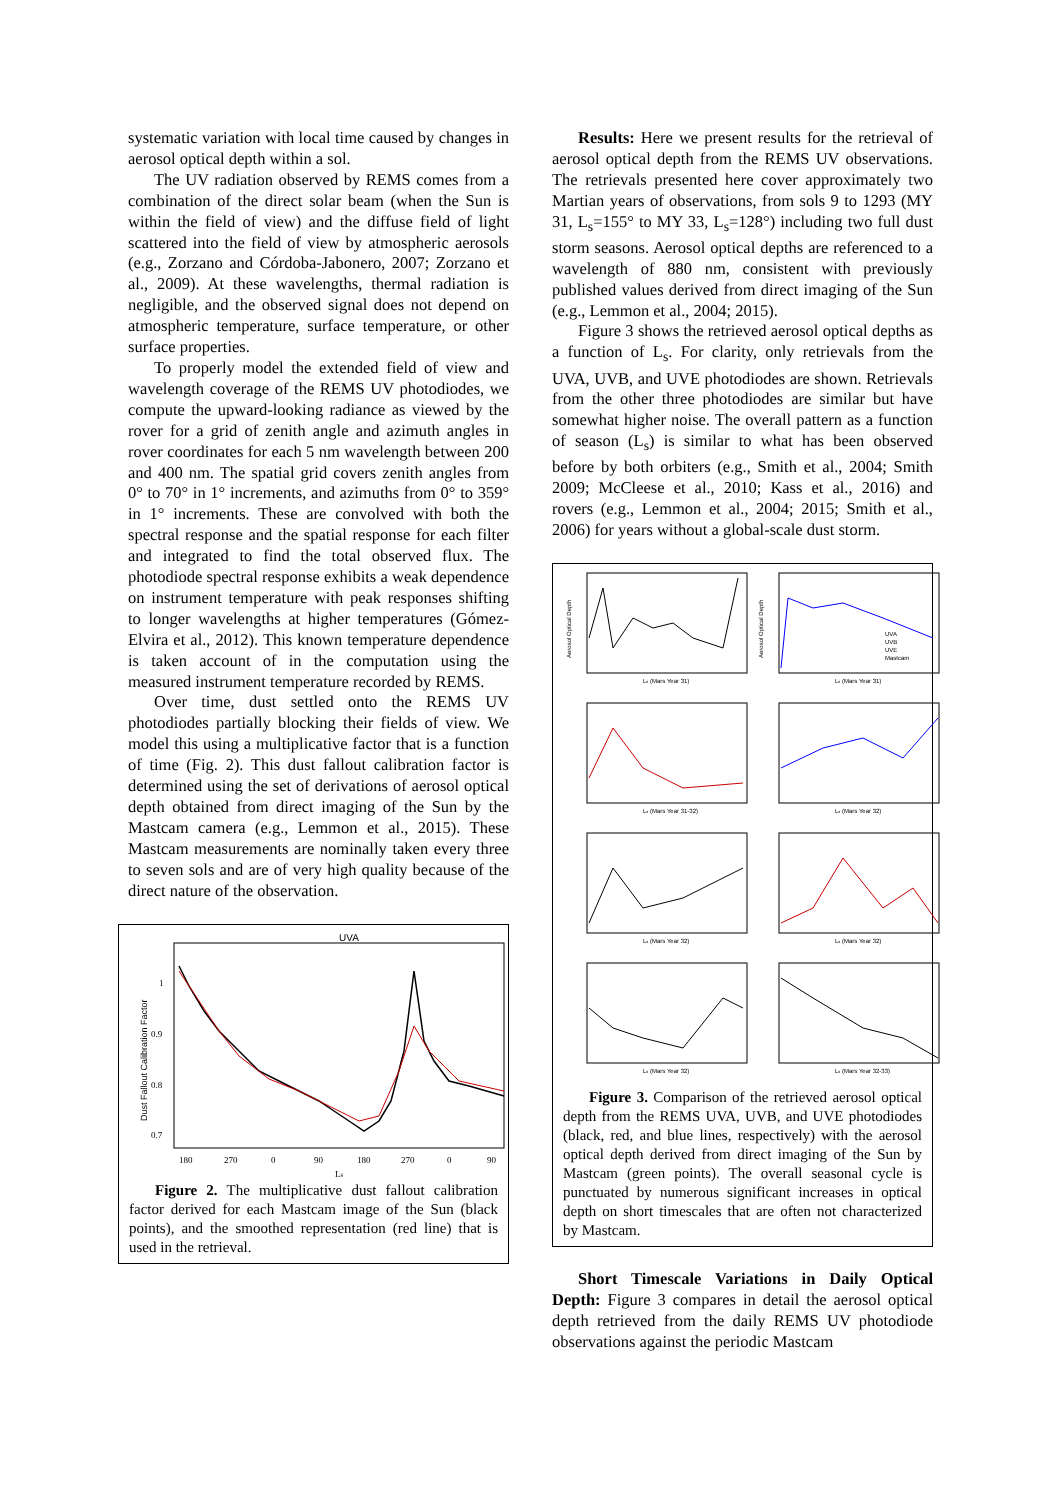systematic variation with local time caused by changes in aerosol optical depth within a sol.
The UV radiation observed by REMS comes from a combination of the direct solar beam (when the Sun is within the field of view) and the diffuse field of light scattered into the field of view by atmospheric aerosols (e.g., Zorzano and Córdoba-Jabonero, 2007; Zorzano et al., 2009). At these wavelengths, thermal radiation is negligible, and the observed signal does not depend on atmospheric temperature, surface temperature, or other surface properties.
To properly model the extended field of view and wavelength coverage of the REMS UV photodiodes, we compute the upward-looking radiance as viewed by the rover for a grid of zenith angle and azimuth angles in rover coordinates for each 5 nm wavelength between 200 and 400 nm. The spatial grid covers zenith angles from 0° to 70° in 1° increments, and azimuths from 0° to 359° in 1° increments. These are convolved with both the spectral response and the spatial response for each filter and integrated to find the total observed flux. The photodiode spectral response exhibits a weak dependence on instrument temperature with peak responses shifting to longer wavelengths at higher temperatures (Gómez-Elvira et al., 2012). This known temperature dependence is taken account of in the computation using the measured instrument temperature recorded by REMS.
Over time, dust settled onto the REMS UV photodiodes partially blocking their fields of view. We model this using a multiplicative factor that is a function of time (Fig. 2). This dust fallout calibration factor is determined using the set of derivations of aerosol optical depth obtained from direct imaging of the Sun by the Mastcam camera (e.g., Lemmon et al., 2015). These Mastcam measurements are nominally taken every three to seven sols and are of very high quality because of the direct nature of the observation.
UVA
Dust Fallout Calibration Factor
1
0.9
0.8
0.7
180
270
0
90
180
270
0
90
Ls
Figure 2. The multiplicative dust fallout calibration factor derived for each Mastcam image of the Sun (black points), and the smoothed representation (red line) that is used in the retrieval.
Results: Here we present results for the retrieval of aerosol optical depth from the REMS UV observations. The retrievals presented here cover approximately two Martian years of observations, from sols 9 to 1293 (MY 31, L<sub>s</sub>=155° to MY 33, L<sub>s</sub>=128°) including two full dust storm seasons. Aerosol optical depths are referenced to a wavelength of 880 nm, consistent with previously published values derived from direct imaging of the Sun (e.g., Lemmon et al., 2004; 2015).
Figure 3 shows the retrieved aerosol optical depths as a function of L<sub>s</sub>. For clarity, only retrievals from the UVA, UVB, and UVE photodiodes are shown. Retrievals from the other three photodiodes are similar but have somewhat higher noise. The overall pattern as a function of season (L<sub>s</sub>) is similar to what has been observed before by both orbiters (e.g., Smith et al., 2004; Smith 2009; McCleese et al., 2010; Kass et al., 2016) and rovers (e.g., Lemmon et al., 2004; 2015; Smith et al., 2006) for years without a global-scale dust storm.
Ls (Mars Year 31)
Ls (Mars Year 31)
Ls (Mars Year 31-32)
Ls (Mars Year 32)
Ls (Mars Year 32)
Ls (Mars Year 32)
Ls (Mars Year 32)
Ls (Mars Year 32-33)
UVA
UVB
UVE
Mastcam
Aerosol Optical Depth
Aerosol Optical Depth
Figure 3. Comparison of the retrieved aerosol optical depth from the REMS UVA, UVB, and UVE photodiodes (black, red, and blue lines, respectively) with the aerosol optical depth derived from direct imaging of the Sun by Mastcam (green points). The overall seasonal cycle is punctuated by numerous significant increases in optical depth on short timescales that are often not characterized by Mastcam.
Short Timescale Variations in Daily Optical Depth: Figure 3 compares in detail the aerosol optical depth retrieved from the daily REMS UV photodiode observations against the periodic Mastcam